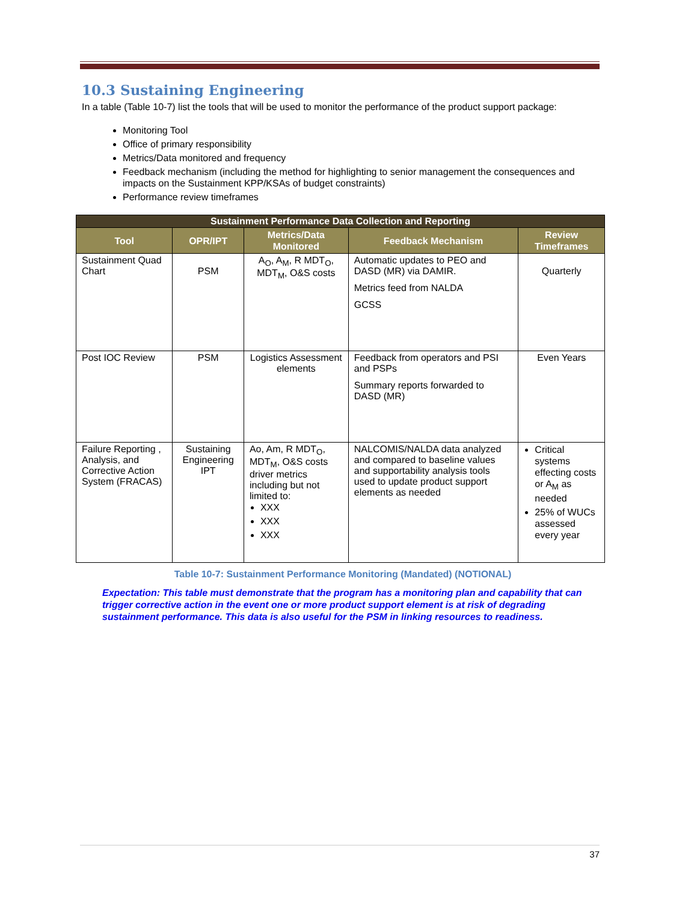10.3 Sustaining Engineering
In a table (Table 10-7) list the tools that will be used to monitor the performance of the product support package:
Monitoring Tool
Office of primary responsibility
Metrics/Data monitored and frequency
Feedback mechanism (including the method for highlighting to senior management the consequences and impacts on the Sustainment KPP/KSAs of budget constraints)
Performance review timeframes
| Sustainment Performance Data Collection and Reporting | | | | |
| Tool | OPR/IPT | Metrics/Data Monitored | Feedback Mechanism | Review Timeframes |
| Sustainment Quad Chart | PSM | A<sub>O</sub>, A<sub>M</sub>, R MDT<sub>O</sub>, MDT<sub>M</sub>, O&S costs | Automatic updates to PEO and DASD (MR) via DAMIR. Metrics feed from NALDA GCSS | Quarterly |
| Post IOC Review | PSM | Logistics Assessment elements | Feedback from operators and PSI and PSPs Summary reports forwarded to DASD (MR) | Even Years |
| Failure Reporting , Analysis, and Corrective Action System (FRACAS) | Sustaining Engineering IPT | Ao, Am, R MDT<sub>O</sub>, MDT<sub>M</sub>, O&S costs driver metrics including but not limited to: XXX XXX XXX | NALCOMIS/NALDA data analyzed and compared to baseline values and supportability analysis tools used to update product support elements as needed | Critical systems effecting costs or A<sub>M</sub> as needed 25% of WUCs assessed every year |
Table 10-7: Sustainment Performance Monitoring (Mandated) (NOTIONAL)
Expectation: This table must demonstrate that the program has a monitoring plan and capability that can trigger corrective action in the event one or more product support element is at risk of degrading sustainment performance. This data is also useful for the PSM in linking resources to readiness.
37